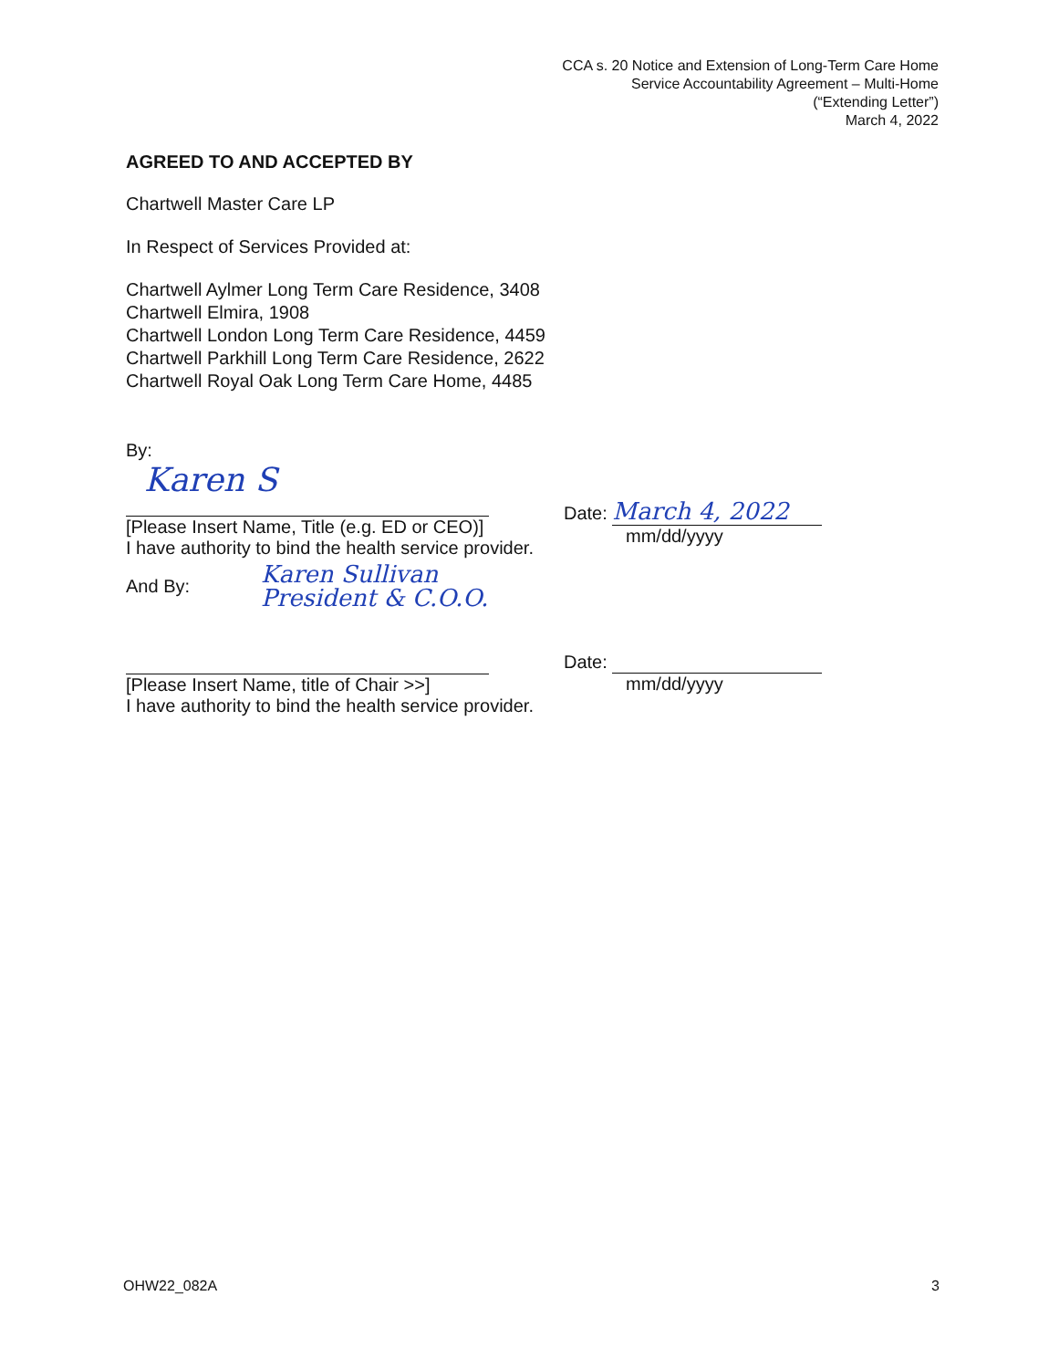CCA s. 20 Notice and Extension of Long-Term Care Home Service Accountability Agreement – Multi-Home (“Extending Letter”)
March 4, 2022
AGREED TO AND ACCEPTED BY
Chartwell Master Care LP
In Respect of Services Provided at:
Chartwell Aylmer Long Term Care Residence, 3408
Chartwell Elmira, 1908
Chartwell London Long Term Care Residence, 4459
Chartwell Parkhill Long Term Care Residence, 2622
Chartwell Royal Oak Long Term Care Home, 4485
By:
Karen S
[Please Insert Name, Title (e.g. ED or CEO)]
I have authority to bind the health service provider.
And By: Karen Sullivan
President & C.O.O.
Date: March 4, 2022
mm/dd/yyyy
[Please Insert Name, title of Chair >>]
I have authority to bind the health service provider.
Date:
mm/dd/yyyy
OHW22_082A 3